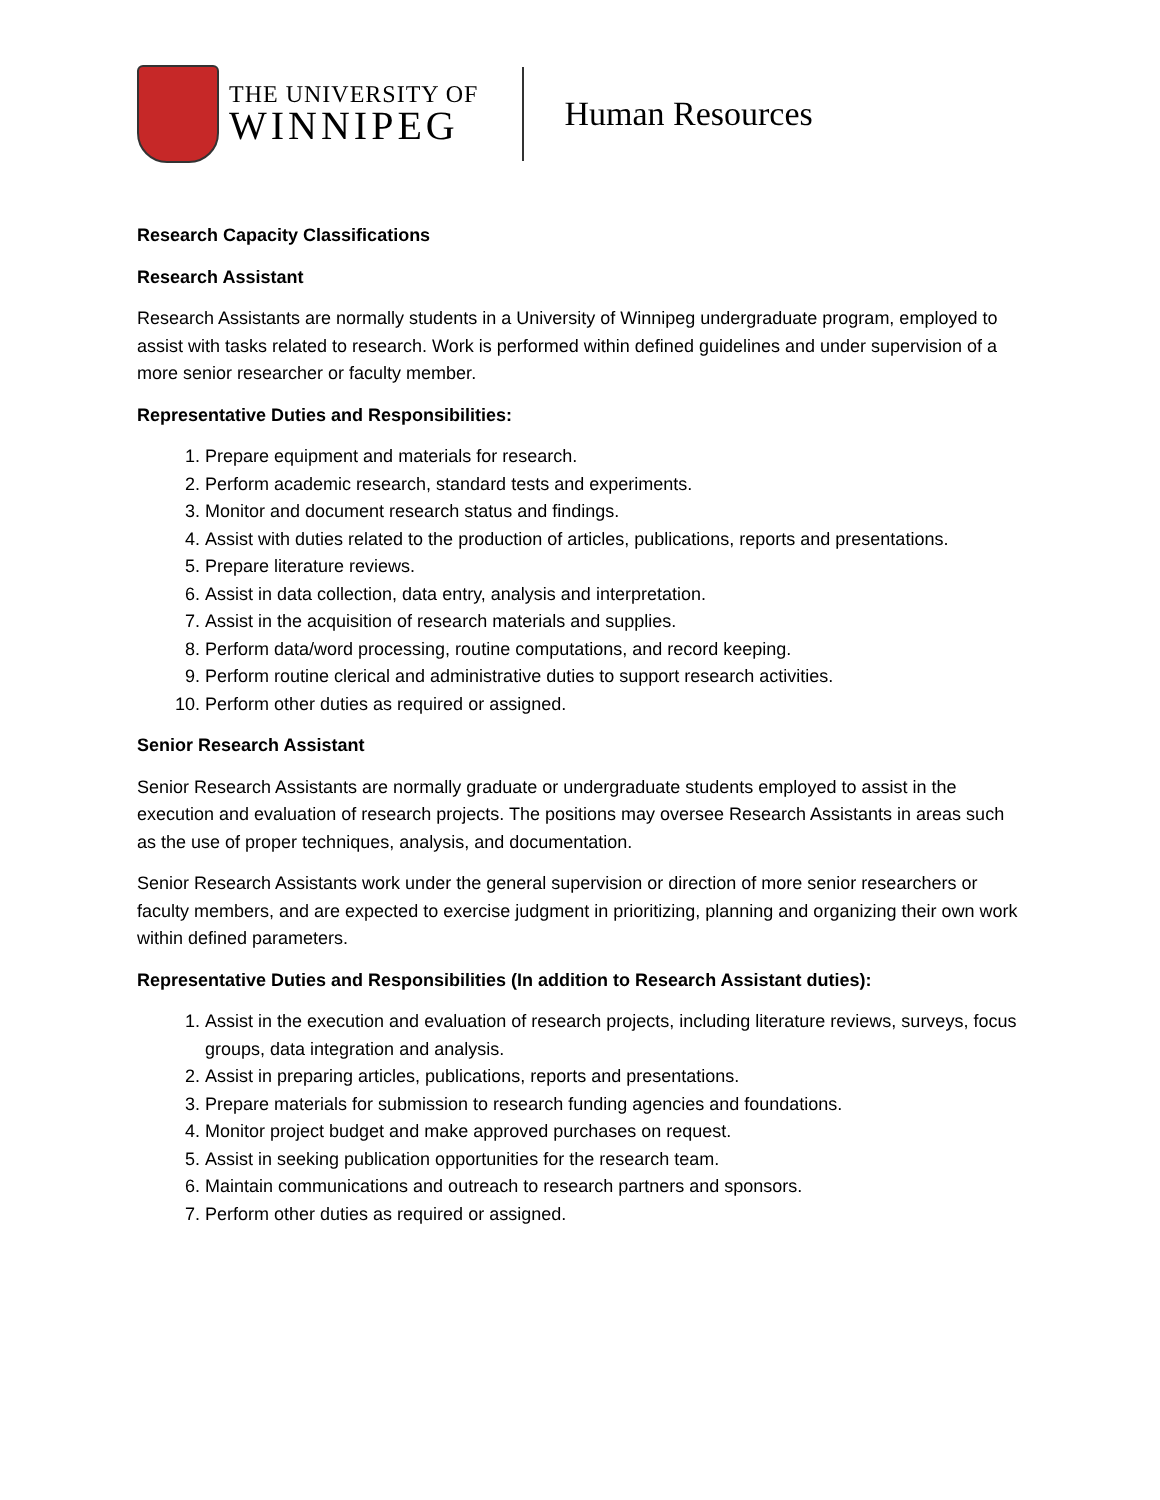THE UNIVERSITY OF
WINNIPEG
Human Resources
Research Capacity Classifications
Research Assistant
Research Assistants are normally students in a University of Winnipeg undergraduate program, employed to assist with tasks related to research. Work is performed within defined guidelines and under supervision of a more senior researcher or faculty member.
Representative Duties and Responsibilities:
1. Prepare equipment and materials for research.
2. Perform academic research, standard tests and experiments.
3. Monitor and document research status and findings.
4. Assist with duties related to the production of articles, publications, reports and presentations.
5. Prepare literature reviews.
6. Assist in data collection, data entry, analysis and interpretation.
7. Assist in the acquisition of research materials and supplies.
8. Perform data/word processing, routine computations, and record keeping.
9. Perform routine clerical and administrative duties to support research activities.
10. Perform other duties as required or assigned.
Senior Research Assistant
Senior Research Assistants are normally graduate or undergraduate students employed to assist in the execution and evaluation of research projects. The positions may oversee Research Assistants in areas such as the use of proper techniques, analysis, and documentation.
Senior Research Assistants work under the general supervision or direction of more senior researchers or faculty members, and are expected to exercise judgment in prioritizing, planning and organizing their own work within defined parameters.
Representative Duties and Responsibilities (In addition to Research Assistant duties):
1. Assist in the execution and evaluation of research projects, including literature reviews, surveys, focus groups, data integration and analysis.
2. Assist in preparing articles, publications, reports and presentations.
3. Prepare materials for submission to research funding agencies and foundations.
4. Monitor project budget and make approved purchases on request.
5. Assist in seeking publication opportunities for the research team.
6. Maintain communications and outreach to research partners and sponsors.
7. Perform other duties as required or assigned.